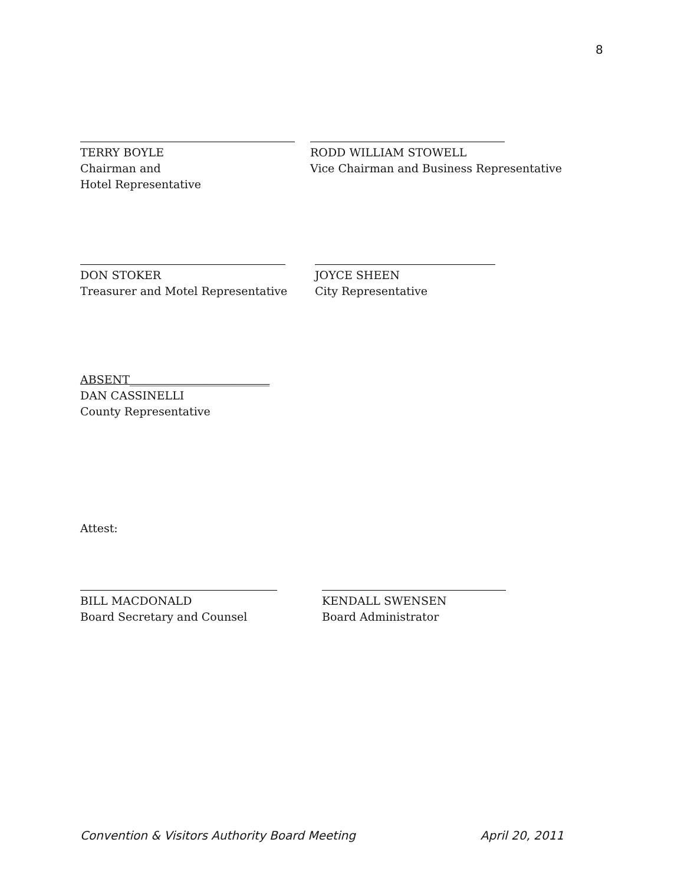8
TERRY BOYLE
Chairman and
Hotel Representative
RODD WILLIAM STOWELL
Vice Chairman and Business Representative
DON STOKER
Treasurer and Motel Representative
JOYCE SHEEN
City Representative
ABSENT_________________________
DAN CASSINELLI
County Representative
Attest:
BILL MACDONALD
Board Secretary and Counsel
KENDALL SWENSEN
Board Administrator
Convention & Visitors Authority Board Meeting April 20, 2011